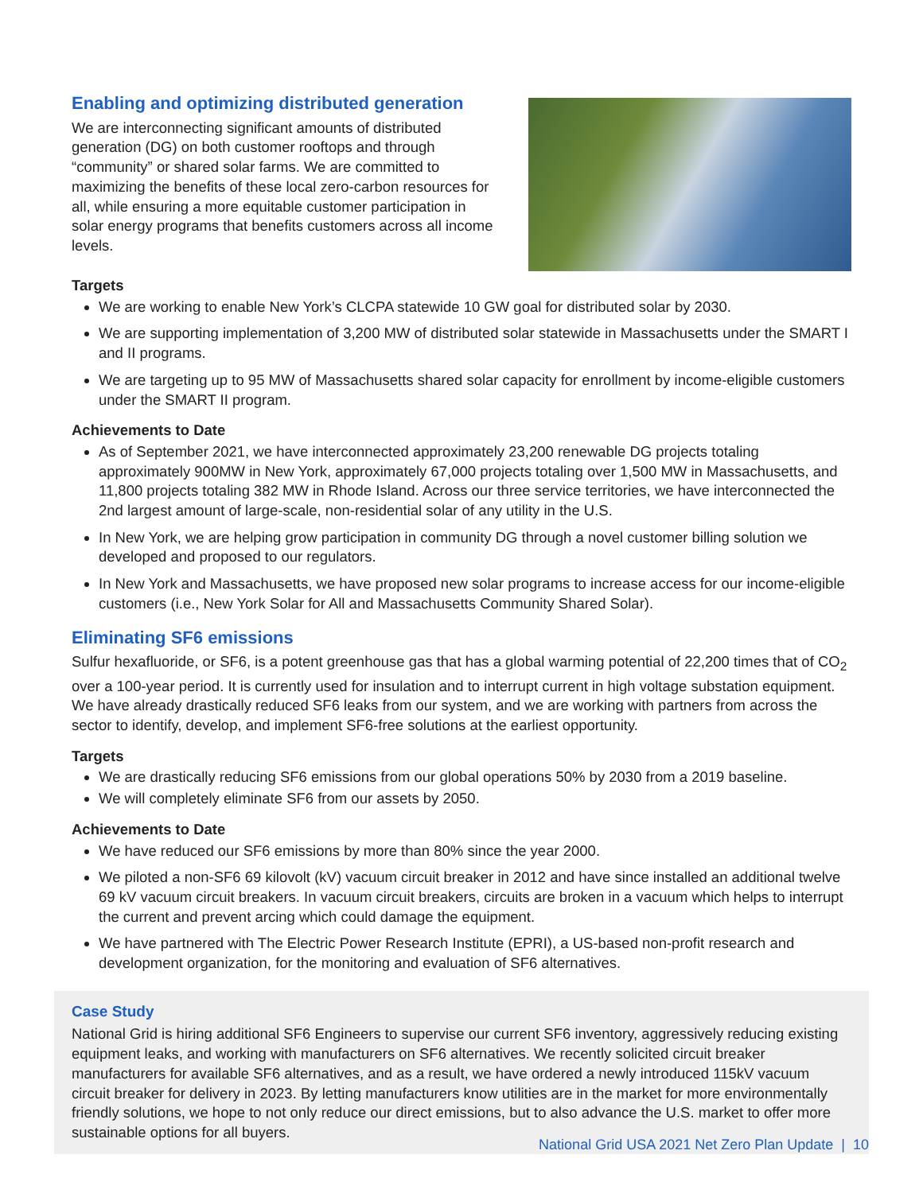Enabling and optimizing distributed generation
We are interconnecting significant amounts of distributed generation (DG) on both customer rooftops and through “community” or shared solar farms. We are committed to maximizing the benefits of these local zero-carbon resources for all, while ensuring a more equitable customer participation in solar energy programs that benefits customers across all income levels.
Targets
We are working to enable New York’s CLCPA statewide 10 GW goal for distributed solar by 2030.
We are supporting implementation of 3,200 MW of distributed solar statewide in Massachusetts under the SMART I and II programs.
We are targeting up to 95 MW of Massachusetts shared solar capacity for enrollment by income-eligible customers under the SMART II program.
Achievements to Date
As of September 2021, we have interconnected approximately 23,200 renewable DG projects totaling approximately 900MW in New York, approximately 67,000 projects totaling over 1,500 MW in Massachusetts, and 11,800 projects totaling 382 MW in Rhode Island. Across our three service territories, we have interconnected the 2nd largest amount of large-scale, non-residential solar of any utility in the U.S.
In New York, we are helping grow participation in community DG through a novel customer billing solution we developed and proposed to our regulators.
In New York and Massachusetts, we have proposed new solar programs to increase access for our income-eligible customers (i.e., New York Solar for All and Massachusetts Community Shared Solar).
Eliminating SF6 emissions
Sulfur hexafluoride, or SF6, is a potent greenhouse gas that has a global warming potential of 22,200 times that of CO<sub>2</sub> over a 100-year period. It is currently used for insulation and to interrupt current in high voltage substation equipment. We have already drastically reduced SF6 leaks from our system, and we are working with partners from across the sector to identify, develop, and implement SF6-free solutions at the earliest opportunity.
Targets
We are drastically reducing SF6 emissions from our global operations 50% by 2030 from a 2019 baseline.
We will completely eliminate SF6 from our assets by 2050.
Achievements to Date
We have reduced our SF6 emissions by more than 80% since the year 2000.
We piloted a non-SF6 69 kilovolt (kV) vacuum circuit breaker in 2012 and have since installed an additional twelve 69 kV vacuum circuit breakers. In vacuum circuit breakers, circuits are broken in a vacuum which helps to interrupt the current and prevent arcing which could damage the equipment.
We have partnered with The Electric Power Research Institute (EPRI), a US-based non-profit research and development organization, for the monitoring and evaluation of SF6 alternatives.
Case Study
National Grid is hiring additional SF6 Engineers to supervise our current SF6 inventory, aggressively reducing existing equipment leaks, and working with manufacturers on SF6 alternatives. We recently solicited circuit breaker manufacturers for available SF6 alternatives, and as a result, we have ordered a newly introduced 115kV vacuum circuit breaker for delivery in 2023. By letting manufacturers know utilities are in the market for more environmentally friendly solutions, we hope to not only reduce our direct emissions, but to also advance the U.S. market to offer more sustainable options for all buyers.
National Grid USA 2021 Net Zero Plan Update | 10